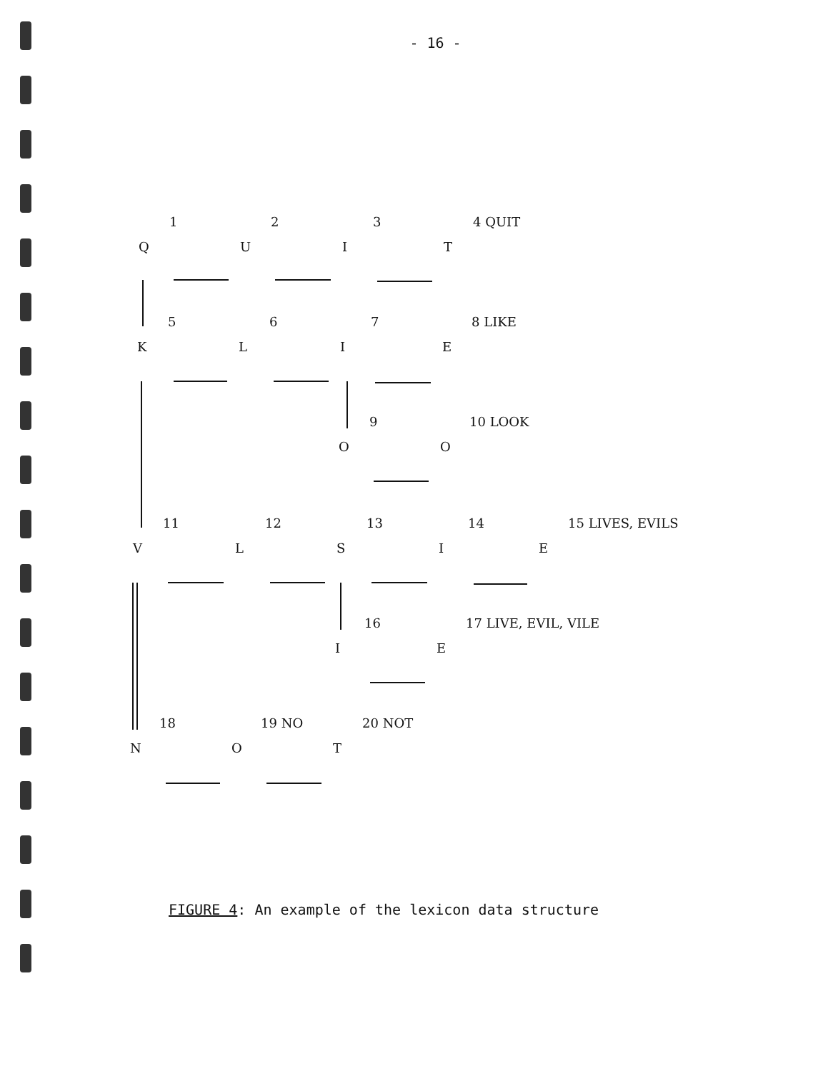- 16 -
Q
1
U
2
I
3
T
4 QUIT
K
5
L
6
I
7
E
8 LIKE
O
9
O
10 LOOK
V
11
L
12
S
13
I
14
E
15 LIVES, EVILS
I
16
E
17 LIVE, EVIL, VILE
N
18
O
19 NO
T
20 NOT
FIGURE 4: An example of the lexicon data structure